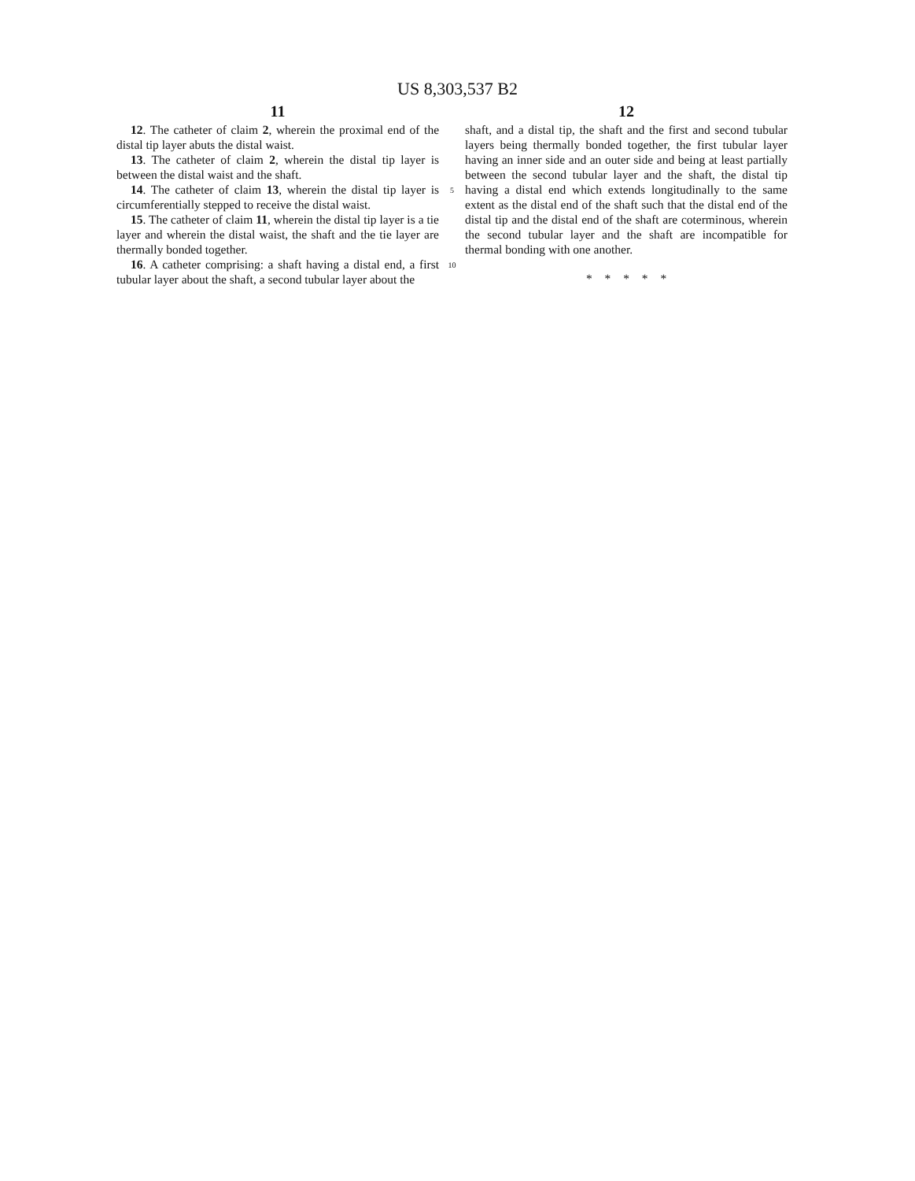US 8,303,537 B2
11
12. The catheter of claim 2, wherein the proximal end of the distal tip layer abuts the distal waist.
13. The catheter of claim 2, wherein the distal tip layer is between the distal waist and the shaft.
14. The catheter of claim 13, wherein the distal tip layer is circumferentially stepped to receive the distal waist.
15. The catheter of claim 11, wherein the distal tip layer is a tie layer and wherein the distal waist, the shaft and the tie layer are thermally bonded together.
16. A catheter comprising: a shaft having a distal end, a first tubular layer about the shaft, a second tubular layer about the
5
10
12
shaft, and a distal tip, the shaft and the first and second tubular layers being thermally bonded together, the first tubular layer having an inner side and an outer side and being at least partially between the second tubular layer and the shaft, the distal tip having a distal end which extends longitudinally to the same extent as the distal end of the shaft such that the distal end of the distal tip and the distal end of the shaft are coterminous, wherein the second tubular layer and the shaft are incompatible for thermal bonding with one another.
* * * * *